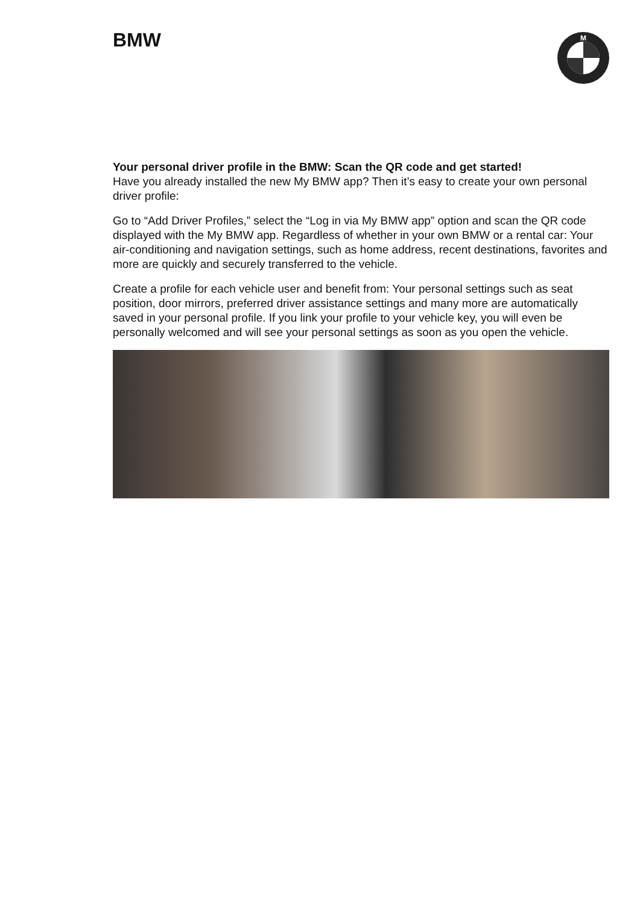BMW
M
Your personal driver profile in the BMW: Scan the QR code and get started!
Have you already installed the new My BMW app? Then it’s easy to create your own personal driver profile:
Go to “Add Driver Profiles,” select the “Log in via My BMW app” option and scan the QR code displayed with the My BMW app. Regardless of whether in your own BMW or a rental car: Your air-conditioning and navigation settings, such as home address, recent destinations, favorites and more are quickly and securely transferred to the vehicle.
Create a profile for each vehicle user and benefit from: Your personal settings such as seat position, door mirrors, preferred driver assistance settings and many more are automatically saved in your personal profile. If you link your profile to your vehicle key, you will even be personally welcomed and will see your personal settings as soon as you open the vehicle.